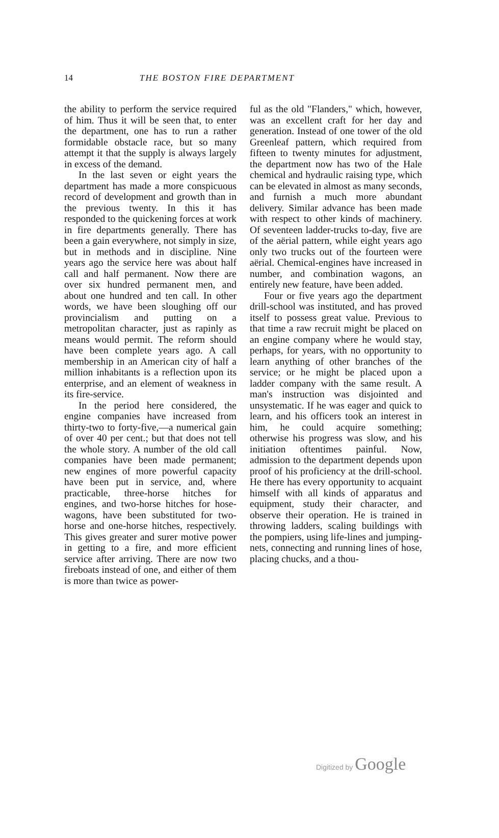14 THE BOSTON FIRE DEPARTMENT
the ability to perform the service required of him. Thus it will be seen that, to enter the department, one has to run a rather formidable obstacle race, but so many attempt it that the supply is always largely in excess of the demand.
In the last seven or eight years the department has made a more conspicuous record of development and growth than in the previous twenty. In this it has responded to the quickening forces at work in fire departments generally. There has been a gain everywhere, not simply in size, but in methods and in discipline. Nine years ago the service here was about half call and half permanent. Now there are over six hundred permanent men, and about one hundred and ten call. In other words, we have been sloughing off our provincialism and putting on a metropolitan character, just as rapinly as means would permit. The reform should have been complete years ago. A call membership in an American city of half a million inhabitants is a reflection upon its enterprise, and an element of weakness in its fire-service.
In the period here considered, the engine companies have increased from thirty-two to forty-five,—a numerical gain of over 40 per cent.; but that does not tell the whole story. A number of the old call companies have been made permanent; new engines of more powerful capacity have been put in service, and, where practicable, three-horse hitches for engines, and two-horse hitches for hose-wagons, have been substituted for two-horse and one-horse hitches, respectively. This gives greater and surer motive power in getting to a fire, and more efficient service after arriving. There are now two fireboats instead of one, and either of them is more than twice as power-
ful as the old "Flanders," which, however, was an excellent craft for her day and generation. Instead of one tower of the old Greenleaf pattern, which required from fifteen to twenty minutes for adjustment, the department now has two of the Hale chemical and hydraulic raising type, which can be elevated in almost as many seconds, and furnish a much more abundant delivery. Similar advance has been made with respect to other kinds of machinery. Of seventeen ladder-trucks to-day, five are of the aërial pattern, while eight years ago only two trucks out of the fourteen were aërial. Chemical-engines have increased in number, and combination wagons, an entirely new feature, have been added.
Four or five years ago the department drill-school was instituted, and has proved itself to possess great value. Previous to that time a raw recruit might be placed on an engine company where he would stay, perhaps, for years, with no opportunity to learn anything of other branches of the service; or he might be placed upon a ladder company with the same result. A man's instruction was disjointed and unsystematic. If he was eager and quick to learn, and his officers took an interest in him, he could acquire something; otherwise his progress was slow, and his initiation oftentimes painful. Now, admission to the department depends upon proof of his proficiency at the drill-school. He there has every opportunity to acquaint himself with all kinds of apparatus and equipment, study their character, and observe their operation. He is trained in throwing ladders, scaling buildings with the pompiers, using life-lines and jumping-nets, connecting and running lines of hose, placing chucks, and a thou-
Digitized by Google